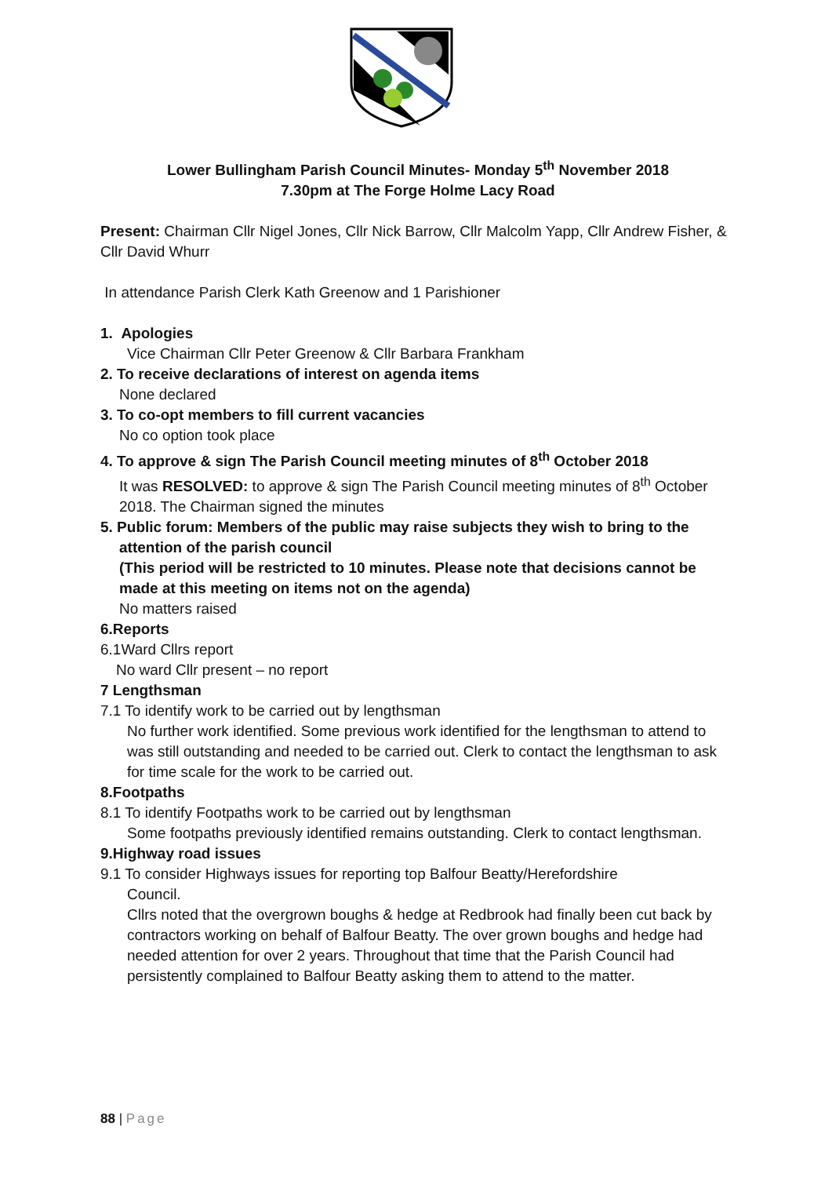Lower Bullingham Parish Council Minutes- Monday 5<sup>th</sup> November 2018
7.30pm at The Forge Holme Lacy Road
Present: Chairman Cllr Nigel Jones, Cllr Nick Barrow, Cllr Malcolm Yapp, Cllr Andrew Fisher, & Cllr David Whurr
In attendance Parish Clerk Kath Greenow and 1 Parishioner
1. Apologies
Vice Chairman Cllr Peter Greenow & Cllr Barbara Frankham
2. To receive declarations of interest on agenda items
None declared
3. To co-opt members to fill current vacancies
No co option took place
4. To approve & sign The Parish Council meeting minutes of 8<sup>th</sup> October 2018
It was RESOLVED: to approve & sign The Parish Council meeting minutes of 8<sup>th</sup> October 2018. The Chairman signed the minutes
5. Public forum: Members of the public may raise subjects they wish to bring to the
attention of the parish council
(This period will be restricted to 10 minutes. Please note that decisions cannot be made at this meeting on items not on the agenda)
No matters raised
6.Reports
6.1Ward Cllrs report
No ward Cllr present – no report
7 Lengthsman
7.1 To identify work to be carried out by lengthsman
No further work identified. Some previous work identified for the lengthsman to attend to was still outstanding and needed to be carried out. Clerk to contact the lengthsman to ask for time scale for the work to be carried out.
8.Footpaths
8.1 To identify Footpaths work to be carried out by lengthsman
Some footpaths previously identified remains outstanding. Clerk to contact lengthsman.
9.Highway road issues
9.1 To consider Highways issues for reporting top Balfour Beatty/Herefordshire
Council.
Cllrs noted that the overgrown boughs & hedge at Redbrook had finally been cut back by contractors working on behalf of Balfour Beatty. The over grown boughs and hedge had needed attention for over 2 years. Throughout that time that the Parish Council had persistently complained to Balfour Beatty asking them to attend to the matter.
88 | Page